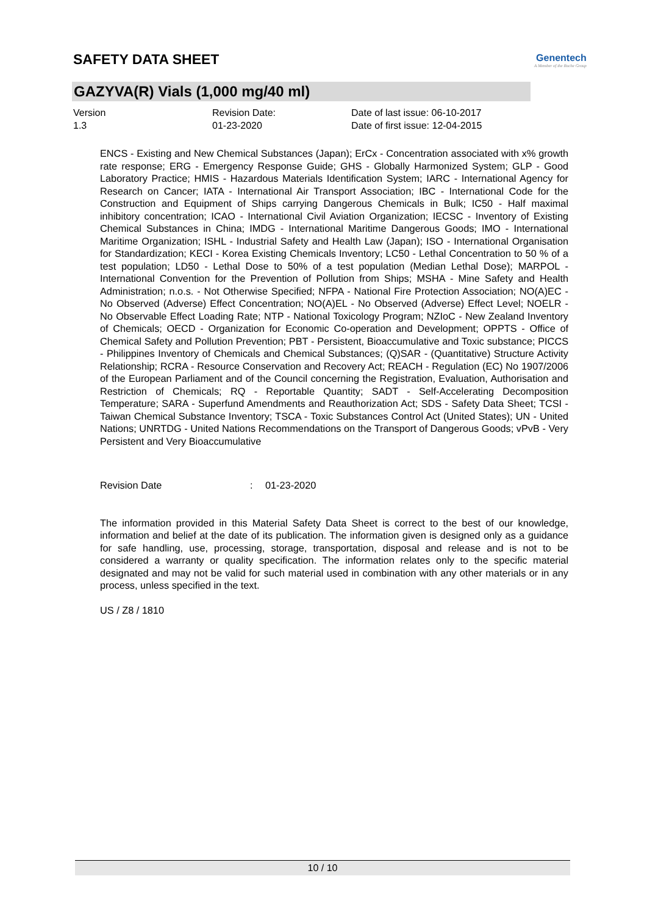SAFETY DATA SHEET
Genentech
A Member of the Roche Group
GAZYVA(R) Vials (1,000 mg/40 ml)
Version
1.3
Revision Date:
01-23-2020
Date of last issue: 06-10-2017
Date of first issue: 12-04-2015
ENCS - Existing and New Chemical Substances (Japan); ErCx - Concentration associated with x% growth rate response; ERG - Emergency Response Guide; GHS - Globally Harmonized System; GLP - Good Laboratory Practice; HMIS - Hazardous Materials Identification System; IARC - International Agency for Research on Cancer; IATA - International Air Transport Association; IBC - International Code for the Construction and Equipment of Ships carrying Dangerous Chemicals in Bulk; IC50 - Half maximal inhibitory concentration; ICAO - International Civil Aviation Organization; IECSC - Inventory of Existing Chemical Substances in China; IMDG - International Maritime Dangerous Goods; IMO - International Maritime Organization; ISHL - Industrial Safety and Health Law (Japan); ISO - International Organisation for Standardization; KECI - Korea Existing Chemicals Inventory; LC50 - Lethal Concentration to 50 % of a test population; LD50 - Lethal Dose to 50% of a test population (Median Lethal Dose); MARPOL - International Convention for the Prevention of Pollution from Ships; MSHA - Mine Safety and Health Administration; n.o.s. - Not Otherwise Specified; NFPA - National Fire Protection Association; NO(A)EC - No Observed (Adverse) Effect Concentration; NO(A)EL - No Observed (Adverse) Effect Level; NOELR - No Observable Effect Loading Rate; NTP - National Toxicology Program; NZIoC - New Zealand Inventory of Chemicals; OECD - Organization for Economic Co-operation and Development; OPPTS - Office of Chemical Safety and Pollution Prevention; PBT - Persistent, Bioaccumulative and Toxic substance; PICCS - Philippines Inventory of Chemicals and Chemical Substances; (Q)SAR - (Quantitative) Structure Activity Relationship; RCRA - Resource Conservation and Recovery Act; REACH - Regulation (EC) No 1907/2006 of the European Parliament and of the Council concerning the Registration, Evaluation, Authorisation and Restriction of Chemicals; RQ - Reportable Quantity; SADT - Self-Accelerating Decomposition Temperature; SARA - Superfund Amendments and Reauthorization Act; SDS - Safety Data Sheet; TCSI - Taiwan Chemical Substance Inventory; TSCA - Toxic Substances Control Act (United States); UN - United Nations; UNRTDG - United Nations Recommendations on the Transport of Dangerous Goods; vPvB - Very Persistent and Very Bioaccumulative
Revision Date: 01-23-2020
The information provided in this Material Safety Data Sheet is correct to the best of our knowledge, information and belief at the date of its publication. The information given is designed only as a guidance for safe handling, use, processing, storage, transportation, disposal and release and is not to be considered a warranty or quality specification. The information relates only to the specific material designated and may not be valid for such material used in combination with any other materials or in any process, unless specified in the text.
US / Z8 / 1810
10 / 10